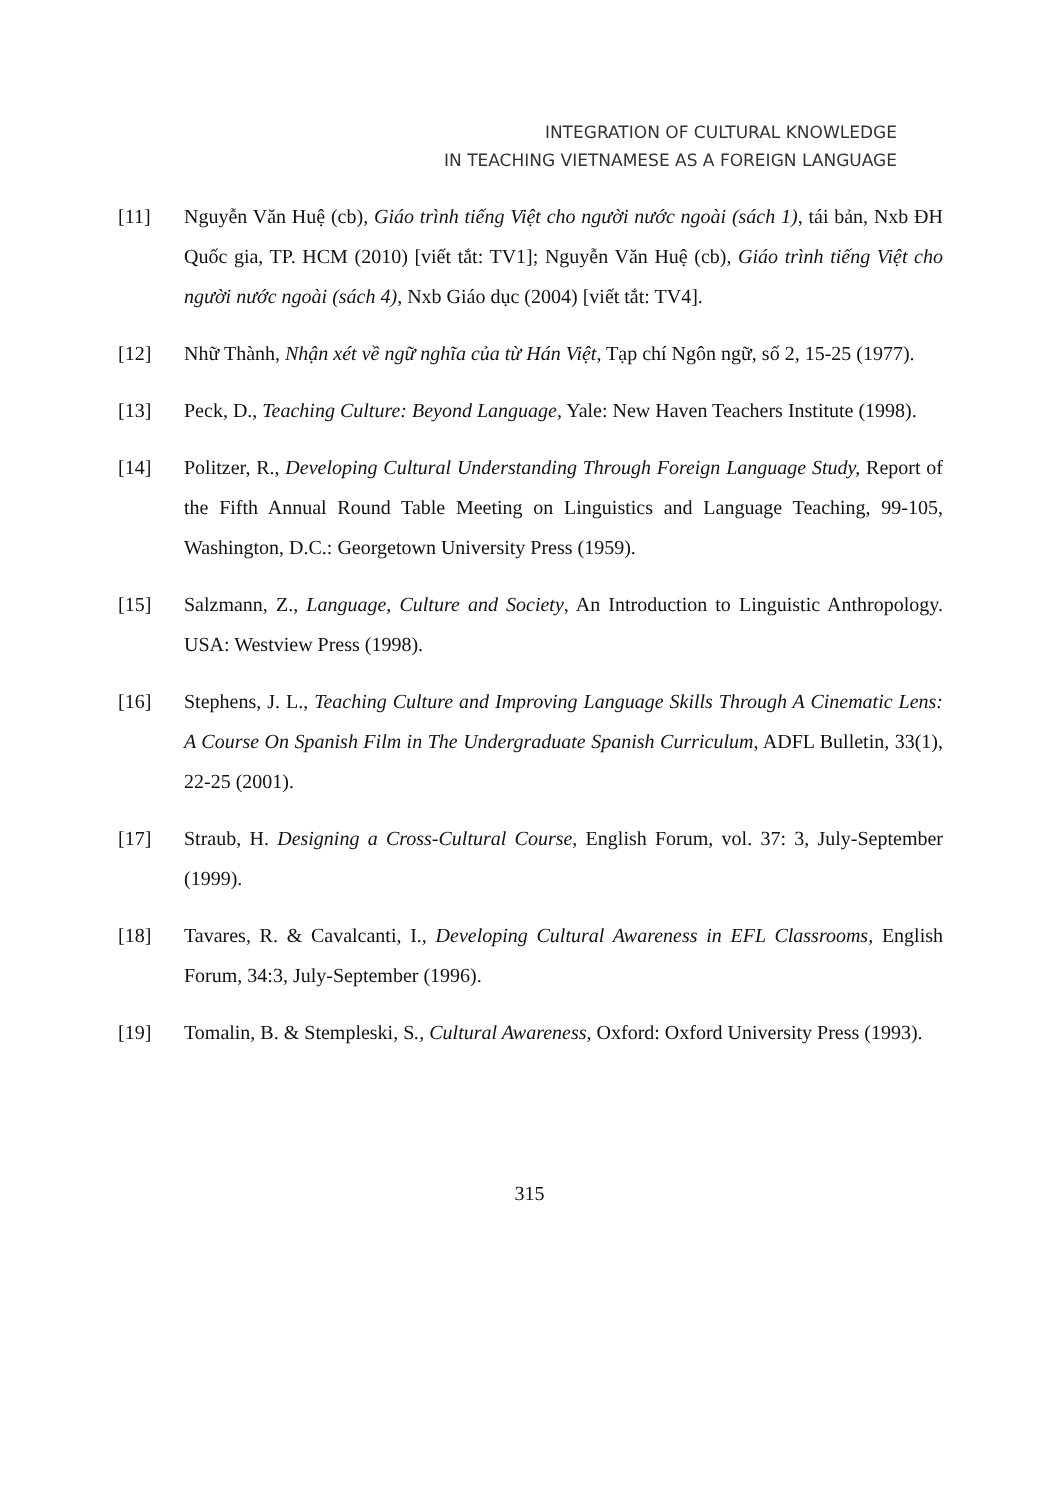INTEGRATION OF CULTURAL KNOWLEDGE
IN TEACHING VIETNAMESE AS A FOREIGN LANGUAGE
[11] Nguyễn Văn Huệ (cb), Giáo trình tiếng Việt cho người nước ngoài (sách 1), tái bản, Nxb ĐH Quốc gia, TP. HCM (2010) [viết tắt: TV1]; Nguyễn Văn Huệ (cb), Giáo trình tiếng Việt cho người nước ngoài (sách 4), Nxb Giáo dục (2004) [viết tắt: TV4].
[12] Nhữ Thành, Nhận xét về ngữ nghĩa của từ Hán Việt, Tạp chí Ngôn ngữ, số 2, 15-25 (1977).
[13] Peck, D., Teaching Culture: Beyond Language, Yale: New Haven Teachers Institute (1998).
[14] Politzer, R., Developing Cultural Understanding Through Foreign Language Study, Report of the Fifth Annual Round Table Meeting on Linguistics and Language Teaching, 99-105, Washington, D.C.: Georgetown University Press (1959).
[15] Salzmann, Z., Language, Culture and Society, An Introduction to Linguistic Anthropology. USA: Westview Press (1998).
[16] Stephens, J. L., Teaching Culture and Improving Language Skills Through A Cinematic Lens: A Course On Spanish Film in The Undergraduate Spanish Curriculum, ADFL Bulletin, 33(1), 22-25 (2001).
[17] Straub, H. Designing a Cross-Cultural Course, English Forum, vol. 37: 3, July-September (1999).
[18] Tavares, R. & Cavalcanti, I., Developing Cultural Awareness in EFL Classrooms, English Forum, 34:3, July-September (1996).
[19] Tomalin, B. & Stempleski, S., Cultural Awareness, Oxford: Oxford University Press (1993).
315